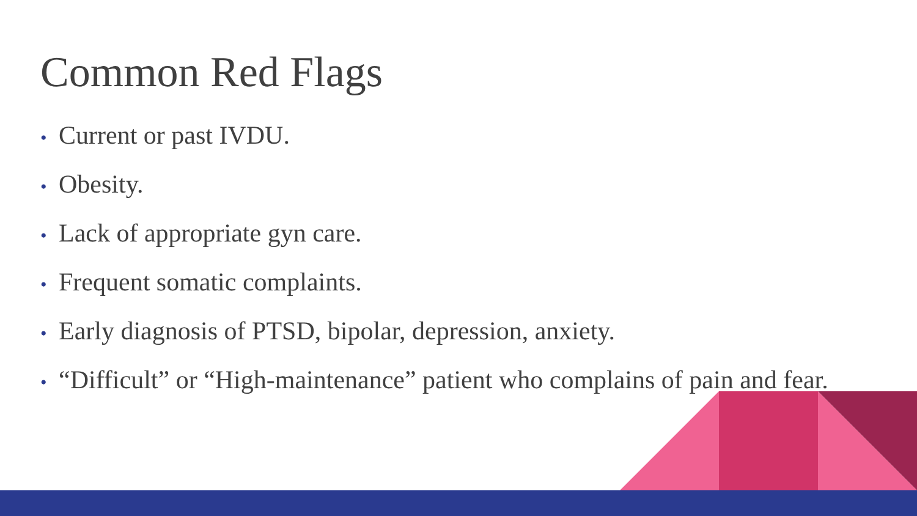Common Red Flags
• Current or past IVDU.
• Obesity.
• Lack of appropriate gyn care.
• Frequent somatic complaints.
• Early diagnosis of PTSD, bipolar, depression, anxiety.
• “Difficult” or “High-maintenance” patient who complains of pain and fear.